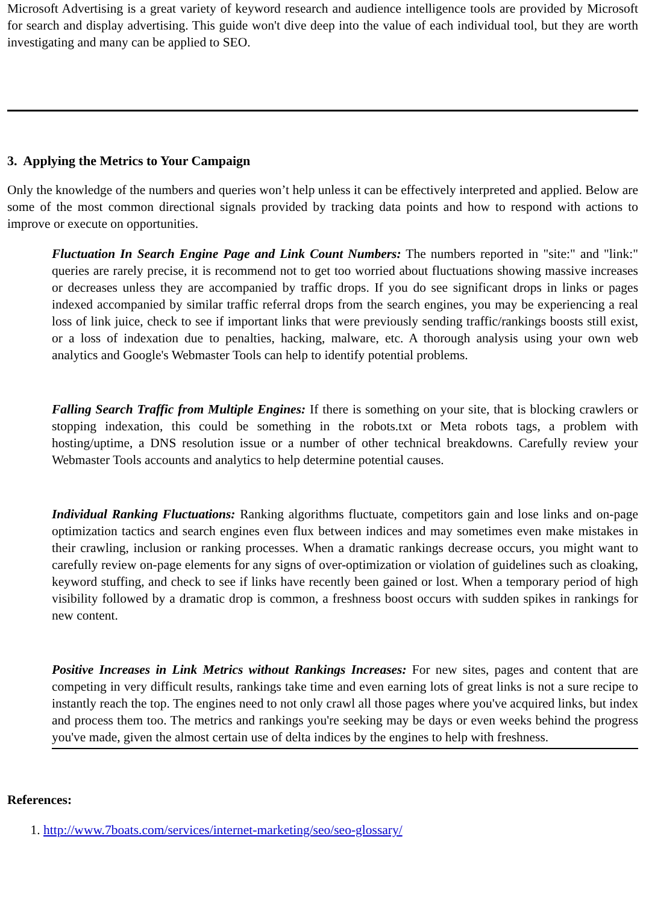Microsoft Advertising is a great variety of keyword research and audience intelligence tools are provided by Microsoft for search and display advertising. This guide won't dive deep into the value of each individual tool, but they are worth investigating and many can be applied to SEO.
3. Applying the Metrics to Your Campaign
Only the knowledge of the numbers and queries won’t help unless it can be effectively interpreted and applied. Below are some of the most common directional signals provided by tracking data points and how to respond with actions to improve or execute on opportunities.
Fluctuation In Search Engine Page and Link Count Numbers: The numbers reported in "site:" and "link:" queries are rarely precise, it is recommend not to get too worried about fluctuations showing massive increases or decreases unless they are accompanied by traffic drops. If you do see significant drops in links or pages indexed accompanied by similar traffic referral drops from the search engines, you may be experiencing a real loss of link juice, check to see if important links that were previously sending traffic/rankings boosts still exist, or a loss of indexation due to penalties, hacking, malware, etc. A thorough analysis using your own web analytics and Google's Webmaster Tools can help to identify potential problems.
Falling Search Traffic from Multiple Engines: If there is something on your site, that is blocking crawlers or stopping indexation, this could be something in the robots.txt or Meta robots tags, a problem with hosting/uptime, a DNS resolution issue or a number of other technical breakdowns. Carefully review your Webmaster Tools accounts and analytics to help determine potential causes.
Individual Ranking Fluctuations: Ranking algorithms fluctuate, competitors gain and lose links and on-page optimization tactics and search engines even flux between indices and may sometimes even make mistakes in their crawling, inclusion or ranking processes. When a dramatic rankings decrease occurs, you might want to carefully review on-page elements for any signs of over-optimization or violation of guidelines such as cloaking, keyword stuffing, and check to see if links have recently been gained or lost. When a temporary period of high visibility followed by a dramatic drop is common, a freshness boost occurs with sudden spikes in rankings for new content.
Positive Increases in Link Metrics without Rankings Increases: For new sites, pages and content that are competing in very difficult results, rankings take time and even earning lots of great links is not a sure recipe to instantly reach the top. The engines need to not only crawl all those pages where you've acquired links, but index and process them too. The metrics and rankings you're seeking may be days or even weeks behind the progress you've made, given the almost certain use of delta indices by the engines to help with freshness.
References:
1. http://www.7boats.com/services/internet-marketing/seo/seo-glossary/